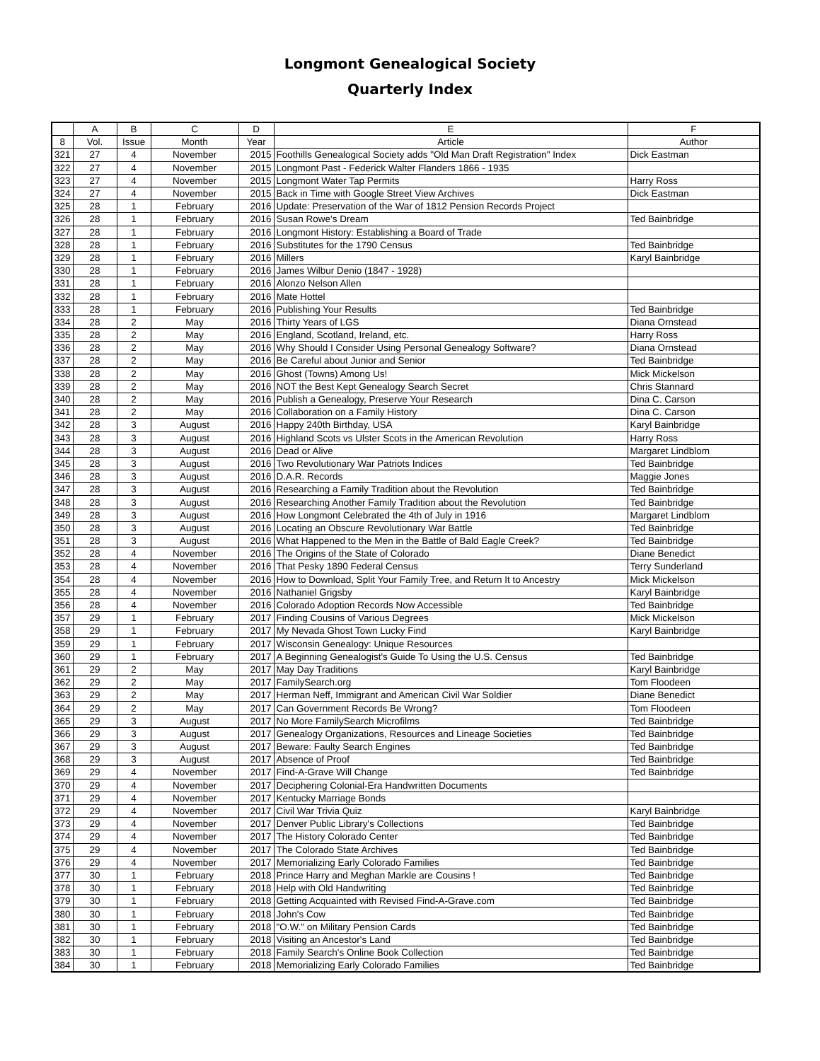Longmont Genealogical Society
Quarterly Index
| | A | B | C | D | E | F |
| --- | --- | --- | --- | --- | --- | --- |
| 8 | Vol. | Issue | Month | Year | Article | Author |
| 321 | 27 | 4 | November | 2015 | Foothills Genealogical Society adds "Old Man Draft Registration" Index | Dick Eastman |
| 322 | 27 | 4 | November | 2015 | Longmont Past - Federick Walter Flanders 1866 - 1935 | |
| 323 | 27 | 4 | November | 2015 | Longmont Water Tap Permits | Harry Ross |
| 324 | 27 | 4 | November | 2015 | Back in Time with Google Street View Archives | Dick Eastman |
| 325 | 28 | 1 | February | 2016 | Update: Preservation of the War of 1812 Pension Records Project | |
| 326 | 28 | 1 | February | 2016 | Susan Rowe's Dream | Ted Bainbridge |
| 327 | 28 | 1 | February | 2016 | Longmont History: Establishing a Board of Trade | |
| 328 | 28 | 1 | February | 2016 | Substitutes for the 1790 Census | Ted Bainbridge |
| 329 | 28 | 1 | February | 2016 | Millers | Karyl Bainbridge |
| 330 | 28 | 1 | February | 2016 | James Wilbur Denio (1847 - 1928) | |
| 331 | 28 | 1 | February | 2016 | Alonzo Nelson Allen | |
| 332 | 28 | 1 | February | 2016 | Mate Hottel | |
| 333 | 28 | 1 | February | 2016 | Publishing Your Results | Ted Bainbridge |
| 334 | 28 | 2 | May | 2016 | Thirty Years of LGS | Diana Ornstead |
| 335 | 28 | 2 | May | 2016 | England, Scotland, Ireland, etc. | Harry Ross |
| 336 | 28 | 2 | May | 2016 | Why Should I Consider Using Personal Genealogy Software? | Diana Ornstead |
| 337 | 28 | 2 | May | 2016 | Be Careful about Junior and Senior | Ted Bainbridge |
| 338 | 28 | 2 | May | 2016 | Ghost (Towns) Among Us! | Mick Mickelson |
| 339 | 28 | 2 | May | 2016 | NOT the Best Kept Genealogy Search Secret | Chris Stannard |
| 340 | 28 | 2 | May | 2016 | Publish a Genealogy, Preserve Your Research | Dina C. Carson |
| 341 | 28 | 2 | May | 2016 | Collaboration on a Family History | Dina C. Carson |
| 342 | 28 | 3 | August | 2016 | Happy 240th Birthday, USA | Karyl Bainbridge |
| 343 | 28 | 3 | August | 2016 | Highland Scots vs Ulster Scots in the American Revolution | Harry Ross |
| 344 | 28 | 3 | August | 2016 | Dead or Alive | Margaret Lindblom |
| 345 | 28 | 3 | August | 2016 | Two Revolutionary War Patriots Indices | Ted Bainbridge |
| 346 | 28 | 3 | August | 2016 | D.A.R. Records | Maggie Jones |
| 347 | 28 | 3 | August | 2016 | Researching a Family Tradition about the Revolution | Ted Bainbridge |
| 348 | 28 | 3 | August | 2016 | Researching Another Family Tradition about the Revolution | Ted Bainbridge |
| 349 | 28 | 3 | August | 2016 | How Longmont Celebrated the 4th of July in 1916 | Margaret Lindblom |
| 350 | 28 | 3 | August | 2016 | Locating an Obscure Revolutionary War Battle | Ted Bainbridge |
| 351 | 28 | 3 | August | 2016 | What Happened to the Men in the Battle of Bald Eagle Creek? | Ted Bainbridge |
| 352 | 28 | 4 | November | 2016 | The Origins of the State of Colorado | Diane Benedict |
| 353 | 28 | 4 | November | 2016 | That Pesky 1890 Federal Census | Terry Sunderland |
| 354 | 28 | 4 | November | 2016 | How to Download, Split Your Family Tree, and Return It to Ancestry | Mick Mickelson |
| 355 | 28 | 4 | November | 2016 | Nathaniel Grigsby | Karyl Bainbridge |
| 356 | 28 | 4 | November | 2016 | Colorado Adoption Records Now Accessible | Ted Bainbridge |
| 357 | 29 | 1 | February | 2017 | Finding Cousins of Various Degrees | Mick Mickelson |
| 358 | 29 | 1 | February | 2017 | My Nevada Ghost Town Lucky Find | Karyl Bainbridge |
| 359 | 29 | 1 | February | 2017 | Wisconsin Genealogy: Unique Resources | |
| 360 | 29 | 1 | February | 2017 | A Beginning Genealogist's Guide To Using the U.S. Census | Ted Bainbridge |
| 361 | 29 | 2 | May | 2017 | May Day Traditions | Karyl Bainbridge |
| 362 | 29 | 2 | May | 2017 | FamilySearch.org | Tom Floodeen |
| 363 | 29 | 2 | May | 2017 | Herman Neff, Immigrant and American Civil War Soldier | Diane Benedict |
| 364 | 29 | 2 | May | 2017 | Can Government Records Be Wrong? | Tom Floodeen |
| 365 | 29 | 3 | August | 2017 | No More FamilySearch Microfilms | Ted Bainbridge |
| 366 | 29 | 3 | August | 2017 | Genealogy Organizations, Resources and Lineage Societies | Ted Bainbridge |
| 367 | 29 | 3 | August | 2017 | Beware: Faulty Search Engines | Ted Bainbridge |
| 368 | 29 | 3 | August | 2017 | Absence of Proof | Ted Bainbridge |
| 369 | 29 | 4 | November | 2017 | Find-A-Grave Will Change | Ted Bainbridge |
| 370 | 29 | 4 | November | 2017 | Deciphering Colonial-Era Handwritten Documents | |
| 371 | 29 | 4 | November | 2017 | Kentucky Marriage Bonds | |
| 372 | 29 | 4 | November | 2017 | Civil War Trivia Quiz | Karyl Bainbridge |
| 373 | 29 | 4 | November | 2017 | Denver Public Library's Collections | Ted Bainbridge |
| 374 | 29 | 4 | November | 2017 | The History Colorado Center | Ted Bainbridge |
| 375 | 29 | 4 | November | 2017 | The Colorado State Archives | Ted Bainbridge |
| 376 | 29 | 4 | November | 2017 | Memorializing Early Colorado Families | Ted Bainbridge |
| 377 | 30 | 1 | February | 2018 | Prince Harry and Meghan Markle are Cousins ! | Ted Bainbridge |
| 378 | 30 | 1 | February | 2018 | Help with Old Handwriting | Ted Bainbridge |
| 379 | 30 | 1 | February | 2018 | Getting Acquainted with Revised Find-A-Grave.com | Ted Bainbridge |
| 380 | 30 | 1 | February | 2018 | John's Cow | Ted Bainbridge |
| 381 | 30 | 1 | February | 2018 | "O.W." on Military Pension Cards | Ted Bainbridge |
| 382 | 30 | 1 | February | 2018 | Visiting an Ancestor's Land | Ted Bainbridge |
| 383 | 30 | 1 | February | 2018 | Family Search's Online Book Collection | Ted Bainbridge |
| 384 | 30 | 1 | February | 2018 | Memorializing Early Colorado Families | Ted Bainbridge |